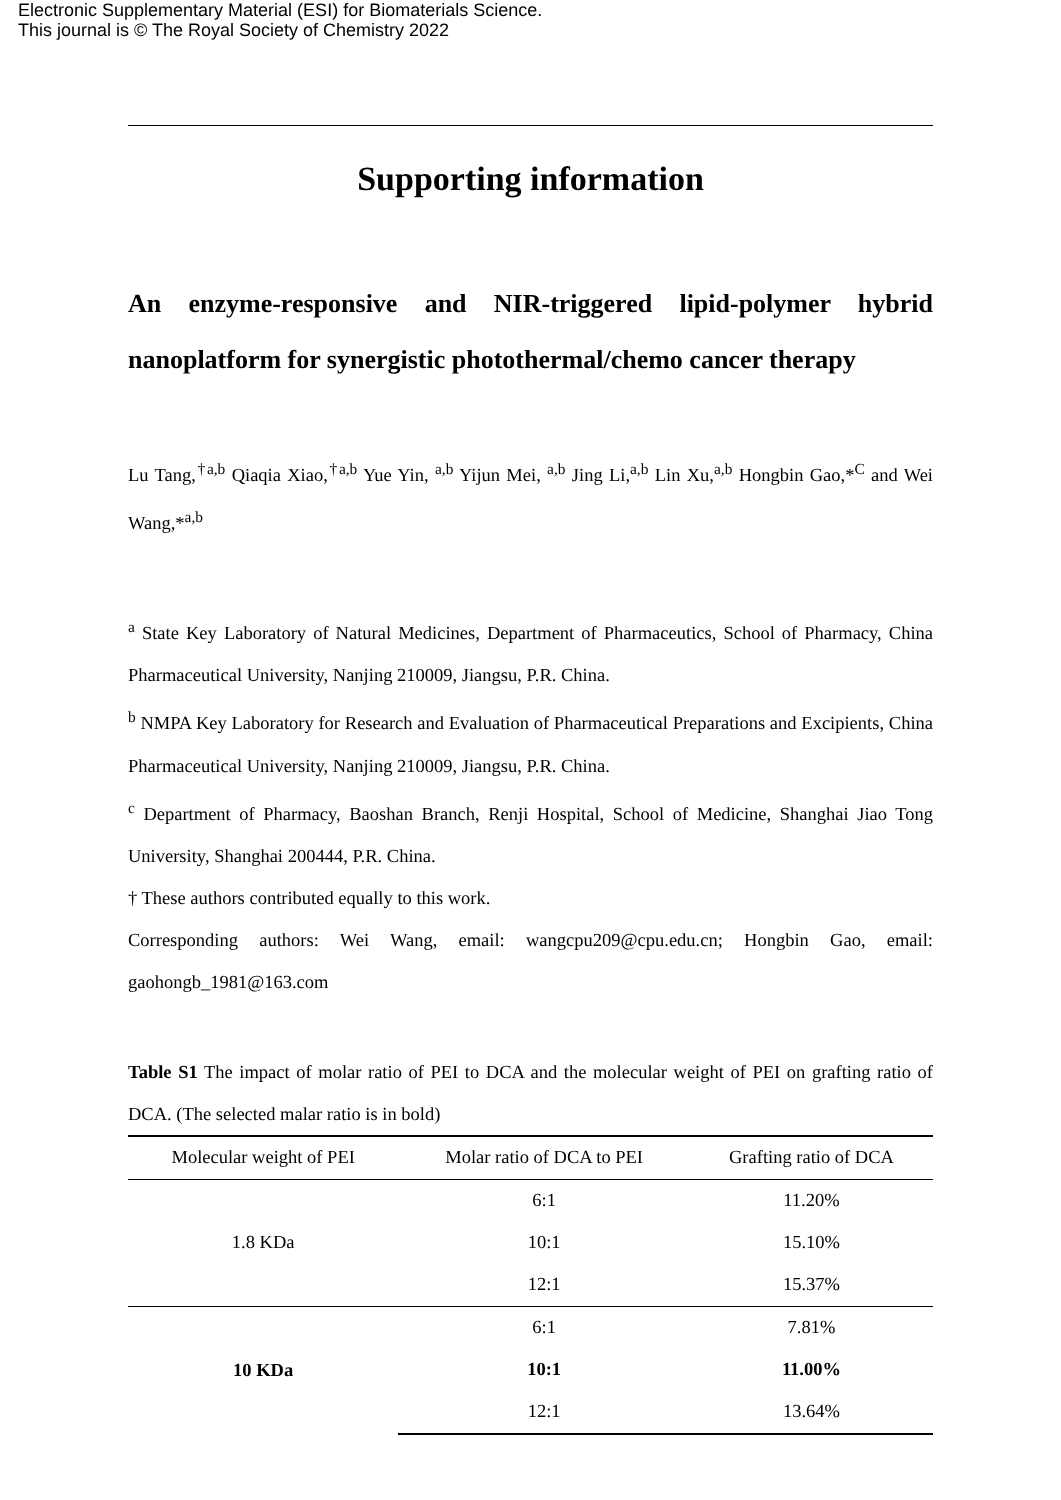Electronic Supplementary Material (ESI) for Biomaterials Science.
This journal is © The Royal Society of Chemistry 2022
Supporting information
An enzyme-responsive and NIR-triggered lipid-polymer hybrid nanoplatform for synergistic photothermal/chemo cancer therapy
Lu Tang,<sup>†a,b</sup> Qiaqia Xiao,<sup>†a,b</sup> Yue Yin, <sup>a,b</sup> Yijun Mei, <sup>a,b</sup> Jing Li,<sup>a,b</sup> Lin Xu,<sup>a,b</sup> Hongbin Gao,*<sup>C</sup> and Wei Wang,*<sup>a,b</sup>
<sup>a</sup> State Key Laboratory of Natural Medicines, Department of Pharmaceutics, School of Pharmacy, China Pharmaceutical University, Nanjing 210009, Jiangsu, P.R. China.
<sup>b</sup> NMPA Key Laboratory for Research and Evaluation of Pharmaceutical Preparations and Excipients, China Pharmaceutical University, Nanjing 210009, Jiangsu, P.R. China.
<sup>c</sup> Department of Pharmacy, Baoshan Branch, Renji Hospital, School of Medicine, Shanghai Jiao Tong University, Shanghai 200444, P.R. China.
† These authors contributed equally to this work.
Corresponding authors: Wei Wang, email: wangcpu209@cpu.edu.cn; Hongbin Gao, email: gaohongb_1981@163.com
Table S1 The impact of molar ratio of PEI to DCA and the molecular weight of PEI on grafting ratio of DCA. (The selected malar ratio is in bold)
| Molecular weight of PEI | Molar ratio of DCA to PEI | Grafting ratio of DCA |
| --- | --- | --- |
| 1.8 KDa | 6:1 | 11.20% |
| | 10:1 | 15.10% |
| | 12:1 | 15.37% |
| 10 KDa | 6:1 | 7.81% |
| | 10:1 | 11.00% |
| | 12:1 | 13.64% |